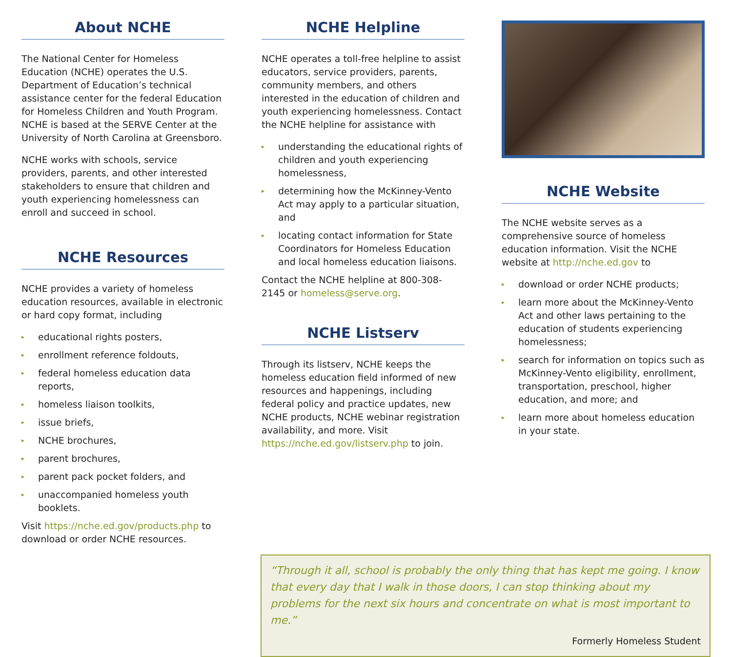About NCHE
The National Center for Homeless Education (NCHE) operates the U.S. Department of Education’s technical assistance center for the federal Education for Homeless Children and Youth Program. NCHE is based at the SERVE Center at the University of North Carolina at Greensboro.
NCHE works with schools, service providers, parents, and other interested stakeholders to ensure that children and youth experiencing homelessness can enroll and succeed in school.
NCHE Resources
NCHE provides a variety of homeless education resources, available in electronic or hard copy format, including
▸ educational rights posters,
▸ enrollment reference foldouts,
▸ federal homeless education data reports,
▸ homeless liaison toolkits,
▸ issue briefs,
▸ NCHE brochures,
▸ parent brochures,
▸ parent pack pocket folders, and
▸ unaccompanied homeless youth booklets.
Visit https://nche.ed.gov/products.php to download or order NCHE resources.
NCHE Helpline
NCHE operates a toll-free helpline to assist educators, service providers, parents, community members, and others interested in the education of children and youth experiencing homelessness. Contact the NCHE helpline for assistance with
▸ understanding the educational rights of children and youth experiencing homelessness,
▸ determining how the McKinney-Vento Act may apply to a particular situation, and
▸ locating contact information for State Coordinators for Homeless Education and local homeless education liaisons.
Contact the NCHE helpline at 800-308-2145 or homeless@serve.org.
NCHE Listserv
Through its listserv, NCHE keeps the homeless education field informed of new resources and happenings, including federal policy and practice updates, new NCHE products, NCHE webinar registration availability, and more. Visit https://nche.ed.gov/listserv.php to join.
NCHE Website
The NCHE website serves as a comprehensive source of homeless education information. Visit the NCHE website at http://nche.ed.gov to
▸ download or order NCHE products;
▸ learn more about the McKinney-Vento Act and other laws pertaining to the education of students experiencing homelessness;
▸ search for information on topics such as McKinney-Vento eligibility, enrollment, transportation, preschool, higher education, and more; and
▸ learn more about homeless education in your state.
“Through it all, school is probably the only thing that has kept me going. I know that every day that I walk in those doors, I can stop thinking about my problems for the next six hours and concentrate on what is most important to me.”
Formerly Homeless Student